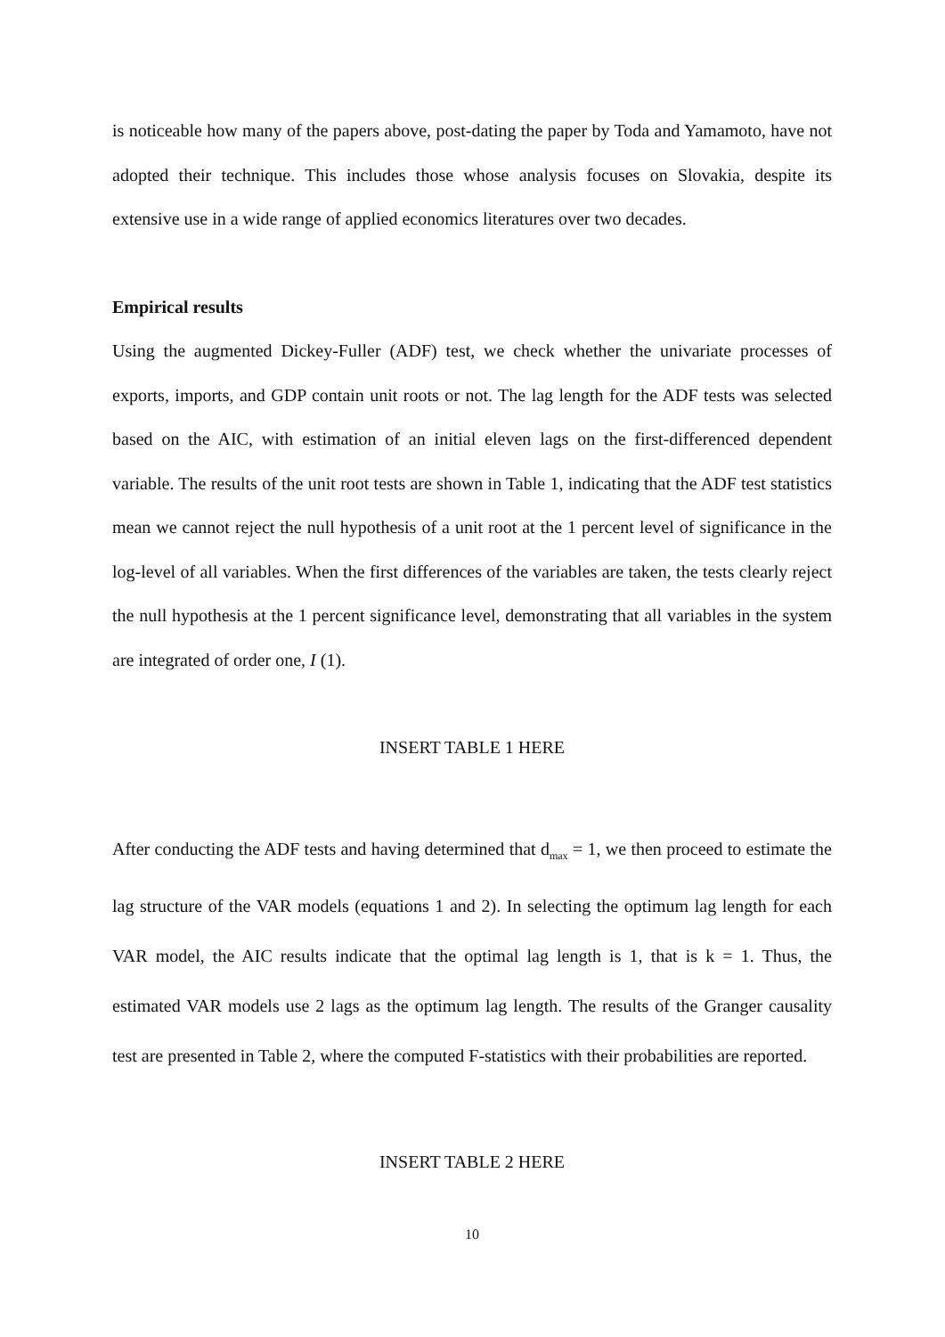is noticeable how many of the papers above, post-dating the paper by Toda and Yamamoto, have not adopted their technique. This includes those whose analysis focuses on Slovakia, despite its extensive use in a wide range of applied economics literatures over two decades.
Empirical results
Using the augmented Dickey-Fuller (ADF) test, we check whether the univariate processes of exports, imports, and GDP contain unit roots or not. The lag length for the ADF tests was selected based on the AIC, with estimation of an initial eleven lags on the first-differenced dependent variable. The results of the unit root tests are shown in Table 1, indicating that the ADF test statistics mean we cannot reject the null hypothesis of a unit root at the 1 percent level of significance in the log-level of all variables. When the first differences of the variables are taken, the tests clearly reject the null hypothesis at the 1 percent significance level, demonstrating that all variables in the system are integrated of order one, I (1).
INSERT TABLE 1 HERE
After conducting the ADF tests and having determined that d<sub>max</sub> = 1, we then proceed to estimate the lag structure of the VAR models (equations 1 and 2). In selecting the optimum lag length for each VAR model, the AIC results indicate that the optimal lag length is 1, that is k = 1. Thus, the estimated VAR models use 2 lags as the optimum lag length. The results of the Granger causality test are presented in Table 2, where the computed F-statistics with their probabilities are reported.
INSERT TABLE 2 HERE
10